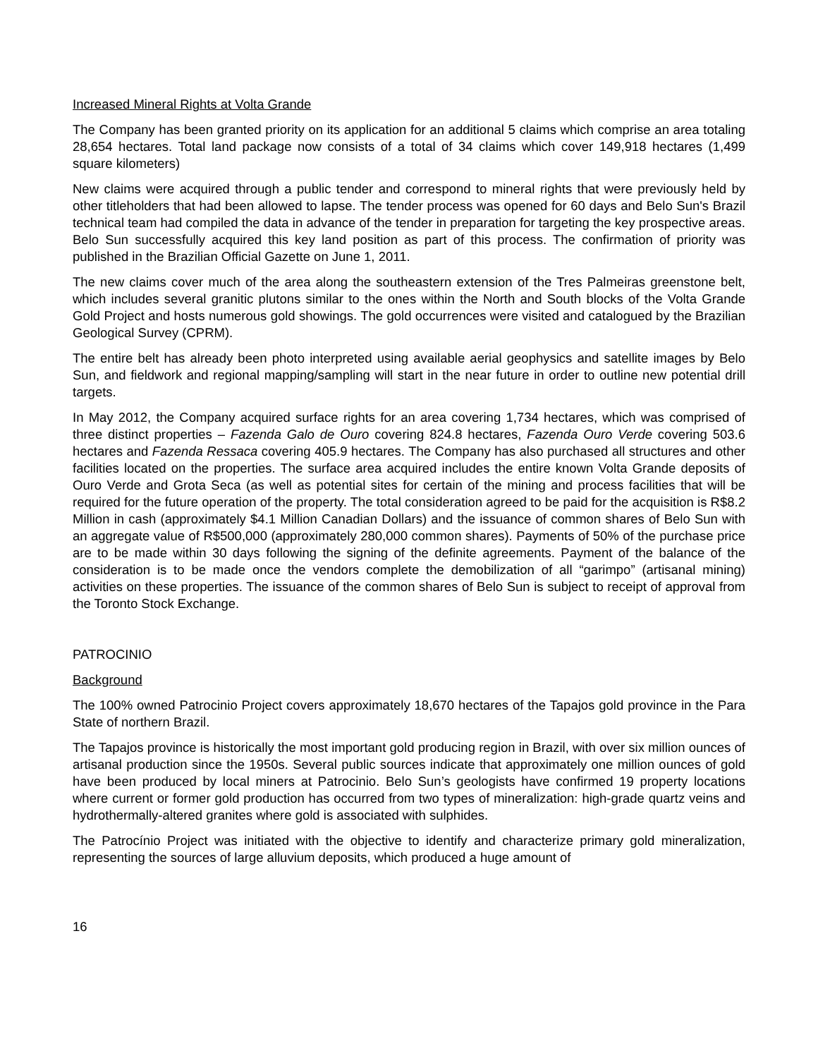Increased Mineral Rights at Volta Grande
The Company has been granted priority on its application for an additional 5 claims which comprise an area totaling 28,654 hectares. Total land package now consists of a total of 34 claims which cover 149,918 hectares (1,499 square kilometers)
New claims were acquired through a public tender and correspond to mineral rights that were previously held by other titleholders that had been allowed to lapse. The tender process was opened for 60 days and Belo Sun's Brazil technical team had compiled the data in advance of the tender in preparation for targeting the key prospective areas. Belo Sun successfully acquired this key land position as part of this process. The confirmation of priority was published in the Brazilian Official Gazette on June 1, 2011.
The new claims cover much of the area along the southeastern extension of the Tres Palmeiras greenstone belt, which includes several granitic plutons similar to the ones within the North and South blocks of the Volta Grande Gold Project and hosts numerous gold showings. The gold occurrences were visited and catalogued by the Brazilian Geological Survey (CPRM).
The entire belt has already been photo interpreted using available aerial geophysics and satellite images by Belo Sun, and fieldwork and regional mapping/sampling will start in the near future in order to outline new potential drill targets.
In May 2012, the Company acquired surface rights for an area covering 1,734 hectares, which was comprised of three distinct properties – Fazenda Galo de Ouro covering 824.8 hectares, Fazenda Ouro Verde covering 503.6 hectares and Fazenda Ressaca covering 405.9 hectares. The Company has also purchased all structures and other facilities located on the properties. The surface area acquired includes the entire known Volta Grande deposits of Ouro Verde and Grota Seca (as well as potential sites for certain of the mining and process facilities that will be required for the future operation of the property. The total consideration agreed to be paid for the acquisition is R$8.2 Million in cash (approximately $4.1 Million Canadian Dollars) and the issuance of common shares of Belo Sun with an aggregate value of R$500,000 (approximately 280,000 common shares). Payments of 50% of the purchase price are to be made within 30 days following the signing of the definite agreements. Payment of the balance of the consideration is to be made once the vendors complete the demobilization of all “garimpo” (artisanal mining) activities on these properties. The issuance of the common shares of Belo Sun is subject to receipt of approval from the Toronto Stock Exchange.
PATROCINIO
Background
The 100% owned Patrocinio Project covers approximately 18,670 hectares of the Tapajos gold province in the Para State of northern Brazil.
The Tapajos province is historically the most important gold producing region in Brazil, with over six million ounces of artisanal production since the 1950s. Several public sources indicate that approximately one million ounces of gold have been produced by local miners at Patrocinio. Belo Sun’s geologists have confirmed 19 property locations where current or former gold production has occurred from two types of mineralization: high-grade quartz veins and hydrothermally-altered granites where gold is associated with sulphides.
The Patrocínio Project was initiated with the objective to identify and characterize primary gold mineralization, representing the sources of large alluvium deposits, which produced a huge amount of
16